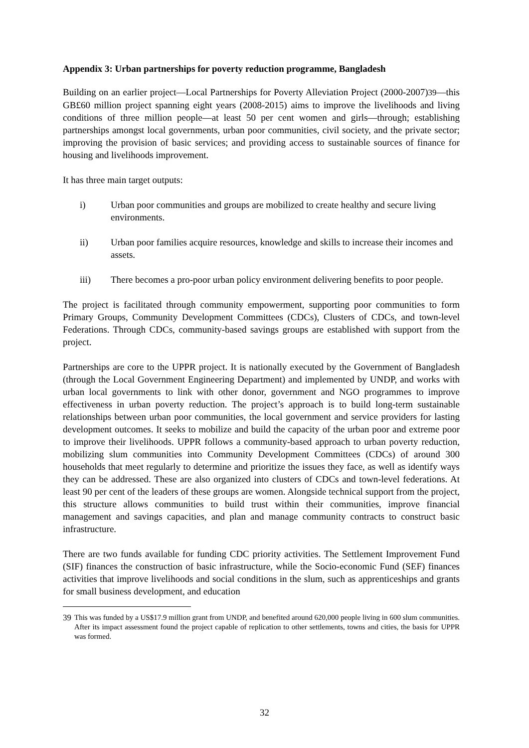Appendix 3: Urban partnerships for poverty reduction programme, Bangladesh
Building on an earlier project—Local Partnerships for Poverty Alleviation Project (2000-2007)<sup>39</sup>—this GB£60 million project spanning eight years (2008-2015) aims to improve the livelihoods and living conditions of three million people—at least 50 per cent women and girls—through; establishing partnerships amongst local governments, urban poor communities, civil society, and the private sector; improving the provision of basic services; and providing access to sustainable sources of finance for housing and livelihoods improvement.
It has three main target outputs:
i) Urban poor communities and groups are mobilized to create healthy and secure living environments.
ii) Urban poor families acquire resources, knowledge and skills to increase their incomes and assets.
iii) There becomes a pro-poor urban policy environment delivering benefits to poor people.
The project is facilitated through community empowerment, supporting poor communities to form Primary Groups, Community Development Committees (CDCs), Clusters of CDCs, and town-level Federations. Through CDCs, community-based savings groups are established with support from the project.
Partnerships are core to the UPPR project. It is nationally executed by the Government of Bangladesh (through the Local Government Engineering Department) and implemented by UNDP, and works with urban local governments to link with other donor, government and NGO programmes to improve effectiveness in urban poverty reduction. The project’s approach is to build long-term sustainable relationships between urban poor communities, the local government and service providers for lasting development outcomes. It seeks to mobilize and build the capacity of the urban poor and extreme poor to improve their livelihoods. UPPR follows a community-based approach to urban poverty reduction, mobilizing slum communities into Community Development Committees (CDCs) of around 300 households that meet regularly to determine and prioritize the issues they face, as well as identify ways they can be addressed. These are also organized into clusters of CDCs and town-level federations. At least 90 per cent of the leaders of these groups are women. Alongside technical support from the project, this structure allows communities to build trust within their communities, improve financial management and savings capacities, and plan and manage community contracts to construct basic infrastructure.
There are two funds available for funding CDC priority activities. The Settlement Improvement Fund (SIF) finances the construction of basic infrastructure, while the Socio-economic Fund (SEF) finances activities that improve livelihoods and social conditions in the slum, such as apprenticeships and grants for small business development, and education
<sup>39</sup> This was funded by a US$17.9 million grant from UNDP, and benefited around 620,000 people living in 600 slum communities. After its impact assessment found the project capable of replication to other settlements, towns and cities, the basis for UPPR was formed.
32